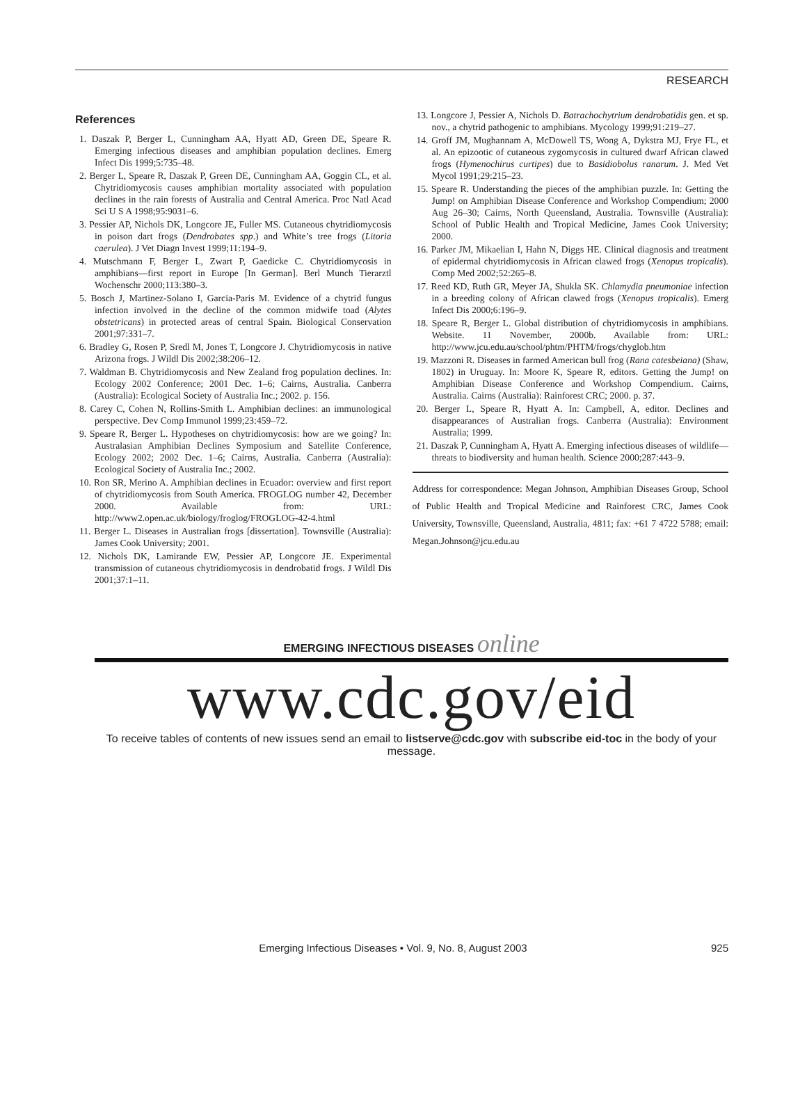RESEARCH
References
1. Daszak P, Berger L, Cunningham AA, Hyatt AD, Green DE, Speare R. Emerging infectious diseases and amphibian population declines. Emerg Infect Dis 1999;5:735–48.
2. Berger L, Speare R, Daszak P, Green DE, Cunningham AA, Goggin CL, et al. Chytridiomycosis causes amphibian mortality associated with population declines in the rain forests of Australia and Central America. Proc Natl Acad Sci U S A 1998;95:9031–6.
3. Pessier AP, Nichols DK, Longcore JE, Fuller MS. Cutaneous chytridiomycosis in poison dart frogs (Dendrobates spp.) and White’s tree frogs (Litoria caerulea). J Vet Diagn Invest 1999;11:194–9.
4. Mutschmann F, Berger L, Zwart P, Gaedicke C. Chytridiomycosis in amphibians—first report in Europe [In German]. Berl Munch Tierarztl Wochenschr 2000;113:380–3.
5. Bosch J, Martinez-Solano I, Garcia-Paris M. Evidence of a chytrid fungus infection involved in the decline of the common midwife toad (Alytes obstetricans) in protected areas of central Spain. Biological Conservation 2001;97:331–7.
6. Bradley G, Rosen P, Sredl M, Jones T, Longcore J. Chytridiomycosis in native Arizona frogs. J Wildl Dis 2002;38:206–12.
7. Waldman B. Chytridiomycosis and New Zealand frog population declines. In: Ecology 2002 Conference; 2001 Dec. 1–6; Cairns, Australia. Canberra (Australia): Ecological Society of Australia Inc.; 2002. p. 156.
8. Carey C, Cohen N, Rollins-Smith L. Amphibian declines: an immunological perspective. Dev Comp Immunol 1999;23:459–72.
9. Speare R, Berger L. Hypotheses on chytridiomycosis: how are we going? In: Australasian Amphibian Declines Symposium and Satellite Conference, Ecology 2002; 2002 Dec. 1–6; Cairns, Australia. Canberra (Australia): Ecological Society of Australia Inc.; 2002.
10. Ron SR, Merino A. Amphibian declines in Ecuador: overview and first report of chytridiomycosis from South America. FROGLOG number 42, December 2000. Available from: URL: http://www2.open.ac.uk/biology/froglog/FROGLOG-42-4.html
11. Berger L. Diseases in Australian frogs [dissertation]. Townsville (Australia): James Cook University; 2001.
12. Nichols DK, Lamirande EW, Pessier AP, Longcore JE. Experimental transmission of cutaneous chytridiomycosis in dendrobatid frogs. J Wildl Dis 2001;37:1–11.
13. Longcore J, Pessier A, Nichols D. Batrachochytrium dendrobatidis gen. et sp. nov., a chytrid pathogenic to amphibians. Mycology 1999;91:219–27.
14. Groff JM, Mughannam A, McDowell TS, Wong A, Dykstra MJ, Frye FL, et al. An epizootic of cutaneous zygomycosis in cultured dwarf African clawed frogs (Hymenochirus curtipes) due to Basidiobolus ranarum. J. Med Vet Mycol 1991;29:215–23.
15. Speare R. Understanding the pieces of the amphibian puzzle. In: Getting the Jump! on Amphibian Disease Conference and Workshop Compendium; 2000 Aug 26–30; Cairns, North Queensland, Australia. Townsville (Australia): School of Public Health and Tropical Medicine, James Cook University; 2000.
16. Parker JM, Mikaelian I, Hahn N, Diggs HE. Clinical diagnosis and treatment of epidermal chytridiomycosis in African clawed frogs (Xenopus tropicalis). Comp Med 2002;52:265–8.
17. Reed KD, Ruth GR, Meyer JA, Shukla SK. Chlamydia pneumoniae infection in a breeding colony of African clawed frogs (Xenopus tropicalis). Emerg Infect Dis 2000;6:196–9.
18. Speare R, Berger L. Global distribution of chytridiomycosis in amphibians. Website. 11 November, 2000b. Available from: URL: http://www.jcu.edu.au/school/phtm/PHTM/frogs/chyglob.htm
19. Mazzoni R. Diseases in farmed American bull frog (Rana catesbeiana) (Shaw, 1802) in Uruguay. In: Moore K, Speare R, editors. Getting the Jump! on Amphibian Disease Conference and Workshop Compendium. Cairns, Australia. Cairns (Australia): Rainforest CRC; 2000. p. 37.
20. Berger L, Speare R, Hyatt A. In: Campbell, A, editor. Declines and disappearances of Australian frogs. Canberra (Australia): Environment Australia; 1999.
21. Daszak P, Cunningham A, Hyatt A. Emerging infectious diseases of wildlife—threats to biodiversity and human health. Science 2000;287:443–9.
Address for correspondence: Megan Johnson, Amphibian Diseases Group, School of Public Health and Tropical Medicine and Rainforest CRC, James Cook University, Townsville, Queensland, Australia, 4811; fax: +61 7 4722 5788; email: Megan.Johnson@jcu.edu.au
EMERGING INFECTIOUS DISEASES online
www.cdc.gov/eid
To receive tables of contents of new issues send an email to listserve@cdc.gov with subscribe eid-toc in the body of your message.
Emerging Infectious Diseases • Vol. 9, No. 8, August 2003 925